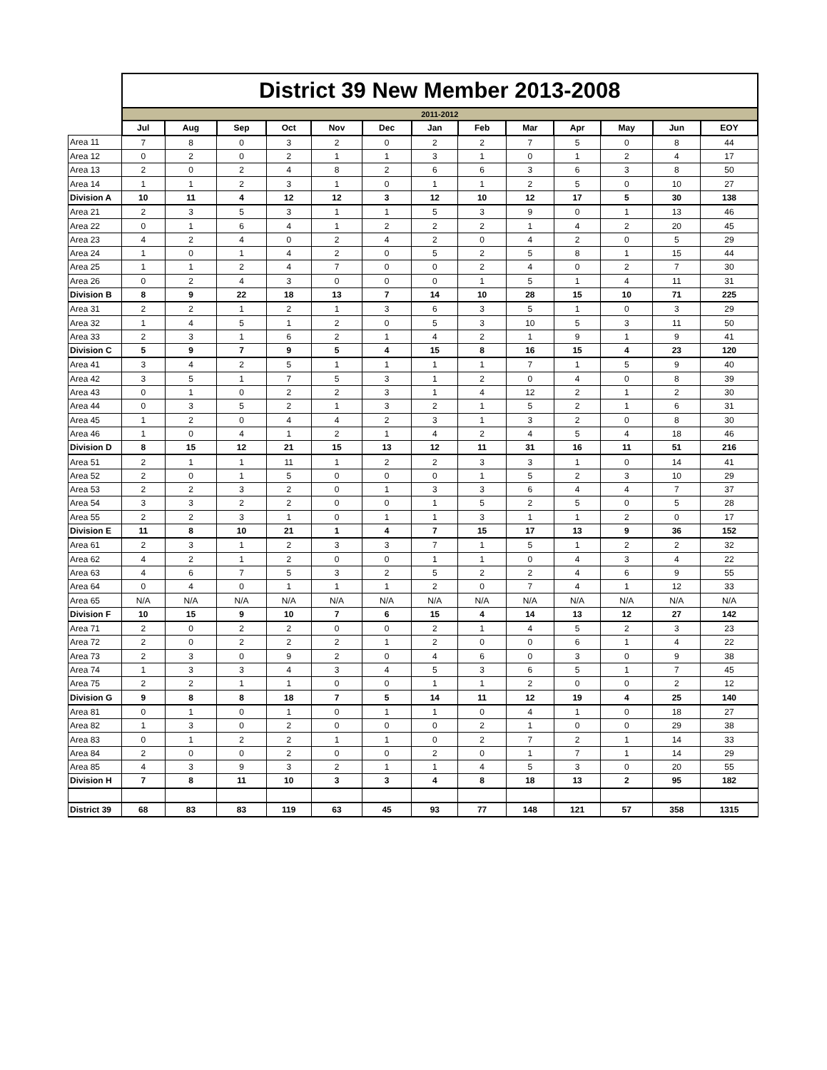| | District 39 New Member 2013-2008 | | | | | | | | | | | | |
| | 2011-2012 | | | | | | | | | | | | |
| | Jul | Aug | Sep | Oct | Nov | Dec | Jan | Feb | Mar | Apr | May | Jun | EOY |
| Area 11 | 7 | 8 | 0 | 3 | 2 | 0 | 2 | 2 | 7 | 5 | 0 | 8 | 44 |
| Area 12 | 0 | 2 | 0 | 2 | 1 | 1 | 3 | 1 | 0 | 1 | 2 | 4 | 17 |
| Area 13 | 2 | 0 | 2 | 4 | 8 | 2 | 6 | 6 | 3 | 6 | 3 | 8 | 50 |
| Area 14 | 1 | 1 | 2 | 3 | 1 | 0 | 1 | 1 | 2 | 5 | 0 | 10 | 27 |
| Division A | 10 | 11 | 4 | 12 | 12 | 3 | 12 | 10 | 12 | 17 | 5 | 30 | 138 |
| Area 21 | 2 | 3 | 5 | 3 | 1 | 1 | 5 | 3 | 9 | 0 | 1 | 13 | 46 |
| Area 22 | 0 | 1 | 6 | 4 | 1 | 2 | 2 | 2 | 1 | 4 | 2 | 20 | 45 |
| Area 23 | 4 | 2 | 4 | 0 | 2 | 4 | 2 | 0 | 4 | 2 | 0 | 5 | 29 |
| Area 24 | 1 | 0 | 1 | 4 | 2 | 0 | 5 | 2 | 5 | 8 | 1 | 15 | 44 |
| Area 25 | 1 | 1 | 2 | 4 | 7 | 0 | 0 | 2 | 4 | 0 | 2 | 7 | 30 |
| Area 26 | 0 | 2 | 4 | 3 | 0 | 0 | 0 | 1 | 5 | 1 | 4 | 11 | 31 |
| Division B | 8 | 9 | 22 | 18 | 13 | 7 | 14 | 10 | 28 | 15 | 10 | 71 | 225 |
| Area 31 | 2 | 2 | 1 | 2 | 1 | 3 | 6 | 3 | 5 | 1 | 0 | 3 | 29 |
| Area 32 | 1 | 4 | 5 | 1 | 2 | 0 | 5 | 3 | 10 | 5 | 3 | 11 | 50 |
| Area 33 | 2 | 3 | 1 | 6 | 2 | 1 | 4 | 2 | 1 | 9 | 1 | 9 | 41 |
| Division C | 5 | 9 | 7 | 9 | 5 | 4 | 15 | 8 | 16 | 15 | 4 | 23 | 120 |
| Area 41 | 3 | 4 | 2 | 5 | 1 | 1 | 1 | 1 | 7 | 1 | 5 | 9 | 40 |
| Area 42 | 3 | 5 | 1 | 7 | 5 | 3 | 1 | 2 | 0 | 4 | 0 | 8 | 39 |
| Area 43 | 0 | 1 | 0 | 2 | 2 | 3 | 1 | 4 | 12 | 2 | 1 | 2 | 30 |
| Area 44 | 0 | 3 | 5 | 2 | 1 | 3 | 2 | 1 | 5 | 2 | 1 | 6 | 31 |
| Area 45 | 1 | 2 | 0 | 4 | 4 | 2 | 3 | 1 | 3 | 2 | 0 | 8 | 30 |
| Area 46 | 1 | 0 | 4 | 1 | 2 | 1 | 4 | 2 | 4 | 5 | 4 | 18 | 46 |
| Division D | 8 | 15 | 12 | 21 | 15 | 13 | 12 | 11 | 31 | 16 | 11 | 51 | 216 |
| Area 51 | 2 | 1 | 1 | 11 | 1 | 2 | 2 | 3 | 3 | 1 | 0 | 14 | 41 |
| Area 52 | 2 | 0 | 1 | 5 | 0 | 0 | 0 | 1 | 5 | 2 | 3 | 10 | 29 |
| Area 53 | 2 | 2 | 3 | 2 | 0 | 1 | 3 | 3 | 6 | 4 | 4 | 7 | 37 |
| Area 54 | 3 | 3 | 2 | 2 | 0 | 0 | 1 | 5 | 2 | 5 | 0 | 5 | 28 |
| Area 55 | 2 | 2 | 3 | 1 | 0 | 1 | 1 | 3 | 1 | 1 | 2 | 0 | 17 |
| Division E | 11 | 8 | 10 | 21 | 1 | 4 | 7 | 15 | 17 | 13 | 9 | 36 | 152 |
| Area 61 | 2 | 3 | 1 | 2 | 3 | 3 | 7 | 1 | 5 | 1 | 2 | 2 | 32 |
| Area 62 | 4 | 2 | 1 | 2 | 0 | 0 | 1 | 1 | 0 | 4 | 3 | 4 | 22 |
| Area 63 | 4 | 6 | 7 | 5 | 3 | 2 | 5 | 2 | 2 | 4 | 6 | 9 | 55 |
| Area 64 | 0 | 4 | 0 | 1 | 1 | 1 | 2 | 0 | 7 | 4 | 1 | 12 | 33 |
| Area 65 | N/A | N/A | N/A | N/A | N/A | N/A | N/A | N/A | N/A | N/A | N/A | N/A | N/A |
| Division F | 10 | 15 | 9 | 10 | 7 | 6 | 15 | 4 | 14 | 13 | 12 | 27 | 142 |
| Area 71 | 2 | 0 | 2 | 2 | 0 | 0 | 2 | 1 | 4 | 5 | 2 | 3 | 23 |
| Area 72 | 2 | 0 | 2 | 2 | 2 | 1 | 2 | 0 | 0 | 6 | 1 | 4 | 22 |
| Area 73 | 2 | 3 | 0 | 9 | 2 | 0 | 4 | 6 | 0 | 3 | 0 | 9 | 38 |
| Area 74 | 1 | 3 | 3 | 4 | 3 | 4 | 5 | 3 | 6 | 5 | 1 | 7 | 45 |
| Area 75 | 2 | 2 | 1 | 1 | 0 | 0 | 1 | 1 | 2 | 0 | 0 | 2 | 12 |
| Division G | 9 | 8 | 8 | 18 | 7 | 5 | 14 | 11 | 12 | 19 | 4 | 25 | 140 |
| Area 81 | 0 | 1 | 0 | 1 | 0 | 1 | 1 | 0 | 4 | 1 | 0 | 18 | 27 |
| Area 82 | 1 | 3 | 0 | 2 | 0 | 0 | 0 | 2 | 1 | 0 | 0 | 29 | 38 |
| Area 83 | 0 | 1 | 2 | 2 | 1 | 1 | 0 | 2 | 7 | 2 | 1 | 14 | 33 |
| Area 84 | 2 | 0 | 0 | 2 | 0 | 0 | 2 | 0 | 1 | 7 | 1 | 14 | 29 |
| Area 85 | 4 | 3 | 9 | 3 | 2 | 1 | 1 | 4 | 5 | 3 | 0 | 20 | 55 |
| Division H | 7 | 8 | 11 | 10 | 3 | 3 | 4 | 8 | 18 | 13 | 2 | 95 | 182 |
| District 39 | 68 | 83 | 83 | 119 | 63 | 45 | 93 | 77 | 148 | 121 | 57 | 358 | 1315 |